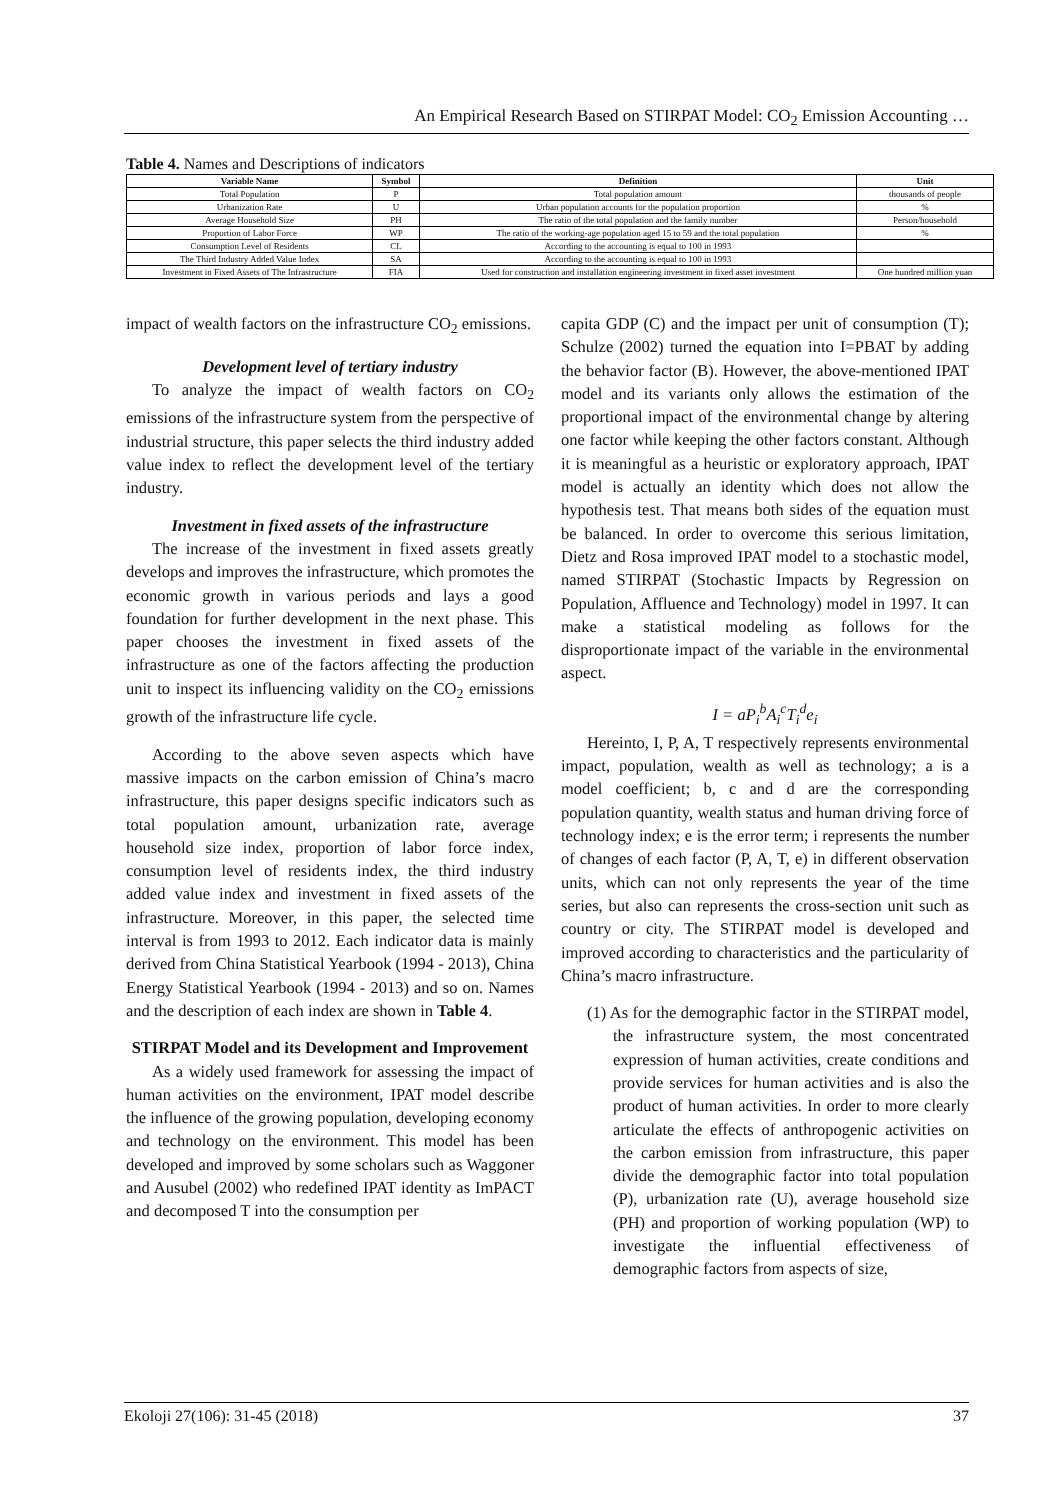An Empirical Research Based on STIRPAT Model: CO<sub>2</sub> Emission Accounting …
Table 4. Names and Descriptions of indicators
| Variable Name | Symbol | Definition | Unit |
| --- | --- | --- | --- |
| Total Population | P | Total population amount | thousands of people |
| Urbanization Rate | U | Urban population accounts for the population proportion | % |
| Average Household Size | PH | The ratio of the total population and the family number | Person/household |
| Proportion of Labor Force | WP | The ratio of the working-age population aged 15 to 59 and the total population | % |
| Consumption Level of Residents | CL | According to the accounting is equal to 100 in 1993 | |
| The Third Industry Added Value Index | SA | According to the accounting is equal to 100 in 1993 | |
| Investment in Fixed Assets of The Infrastructure | FIA | Used for construction and installation engineering investment in fixed asset investment | One hundred million yuan |
impact of wealth factors on the infrastructure CO<sub>2</sub> emissions.
Development level of tertiary industry
To analyze the impact of wealth factors on CO<sub>2</sub> emissions of the infrastructure system from the perspective of industrial structure, this paper selects the third industry added value index to reflect the development level of the tertiary industry.
Investment in fixed assets of the infrastructure
The increase of the investment in fixed assets greatly develops and improves the infrastructure, which promotes the economic growth in various periods and lays a good foundation for further development in the next phase. This paper chooses the investment in fixed assets of the infrastructure as one of the factors affecting the production unit to inspect its influencing validity on the CO<sub>2</sub> emissions growth of the infrastructure life cycle.
According to the above seven aspects which have massive impacts on the carbon emission of China’s macro infrastructure, this paper designs specific indicators such as total population amount, urbanization rate, average household size index, proportion of labor force index, consumption level of residents index, the third industry added value index and investment in fixed assets of the infrastructure. Moreover, in this paper, the selected time interval is from 1993 to 2012. Each indicator data is mainly derived from China Statistical Yearbook (1994 - 2013), China Energy Statistical Yearbook (1994 - 2013) and so on. Names and the description of each index are shown in Table 4.
STIRPAT Model and its Development and Improvement
As a widely used framework for assessing the impact of human activities on the environment, IPAT model describe the influence of the growing population, developing economy and technology on the environment. This model has been developed and improved by some scholars such as Waggoner and Ausubel (2002) who redefined IPAT identity as ImPACT and decomposed T into the consumption per
capita GDP (C) and the impact per unit of consumption (T); Schulze (2002) turned the equation into I=PBAT by adding the behavior factor (B). However, the above-mentioned IPAT model and its variants only allows the estimation of the proportional impact of the environmental change by altering one factor while keeping the other factors constant. Although it is meaningful as a heuristic or exploratory approach, IPAT model is actually an identity which does not allow the hypothesis test. That means both sides of the equation must be balanced. In order to overcome this serious limitation, Dietz and Rosa improved IPAT model to a stochastic model, named STIRPAT (Stochastic Impacts by Regression on Population, Affluence and Technology) model in 1997. It can make a statistical modeling as follows for the disproportionate impact of the variable in the environmental aspect.
I = aP<sub>i</sub><sup>b</sup>A<sub>i</sub><sup>c</sup>T<sub>i</sub><sup>d</sup>e<sub>i</sub>
Hereinto, I, P, A, T respectively represents environmental impact, population, wealth as well as technology; a is a model coefficient; b, c and d are the corresponding population quantity, wealth status and human driving force of technology index; e is the error term; i represents the number of changes of each factor (P, A, T, e) in different observation units, which can not only represents the year of the time series, but also can represents the cross-section unit such as country or city. The STIRPAT model is developed and improved according to characteristics and the particularity of China’s macro infrastructure.
(1) As for the demographic factor in the STIRPAT model, the infrastructure system, the most concentrated expression of human activities, create conditions and provide services for human activities and is also the product of human activities. In order to more clearly articulate the effects of anthropogenic activities on the carbon emission from infrastructure, this paper divide the demographic factor into total population (P), urbanization rate (U), average household size (PH) and proportion of working population (WP) to investigate the influential effectiveness of demographic factors from aspects of size,
Ekoloji 27(106): 31-45 (2018) 37